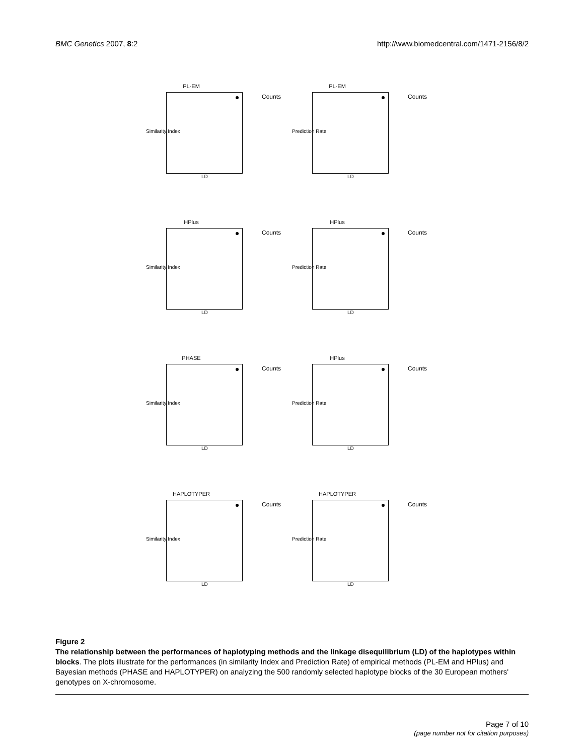BMC Genetics 2007, 8:2 http://www.biomedcentral.com/1471-2156/8/2
PL-EM
Similarity Index
LD
Counts
PL-EM
Prediction Rate
LD
Counts
HPlus
Similarity Index
LD
Counts
HPlus
Prediction Rate
LD
Counts
PHASE
Similarity Index
LD
Counts
HPlus
Prediction Rate
LD
Counts
HAPLOTYPER
Similarity Index
LD
Counts
HAPLOTYPER
Prediction Rate
LD
Counts
Figure 2
The relationship between the performances of haplotyping methods and the linkage disequilibrium (LD) of the haplotypes within blocks. The plots illustrate for the performances (in similarity Index and Prediction Rate) of empirical methods (PL-EM and HPlus) and Bayesian methods (PHASE and HAPLOTYPER) on analyzing the 500 randomly selected haplotype blocks of the 30 European mothers' genotypes on X-chromosome.
Page 7 of 10
(page number not for citation purposes)